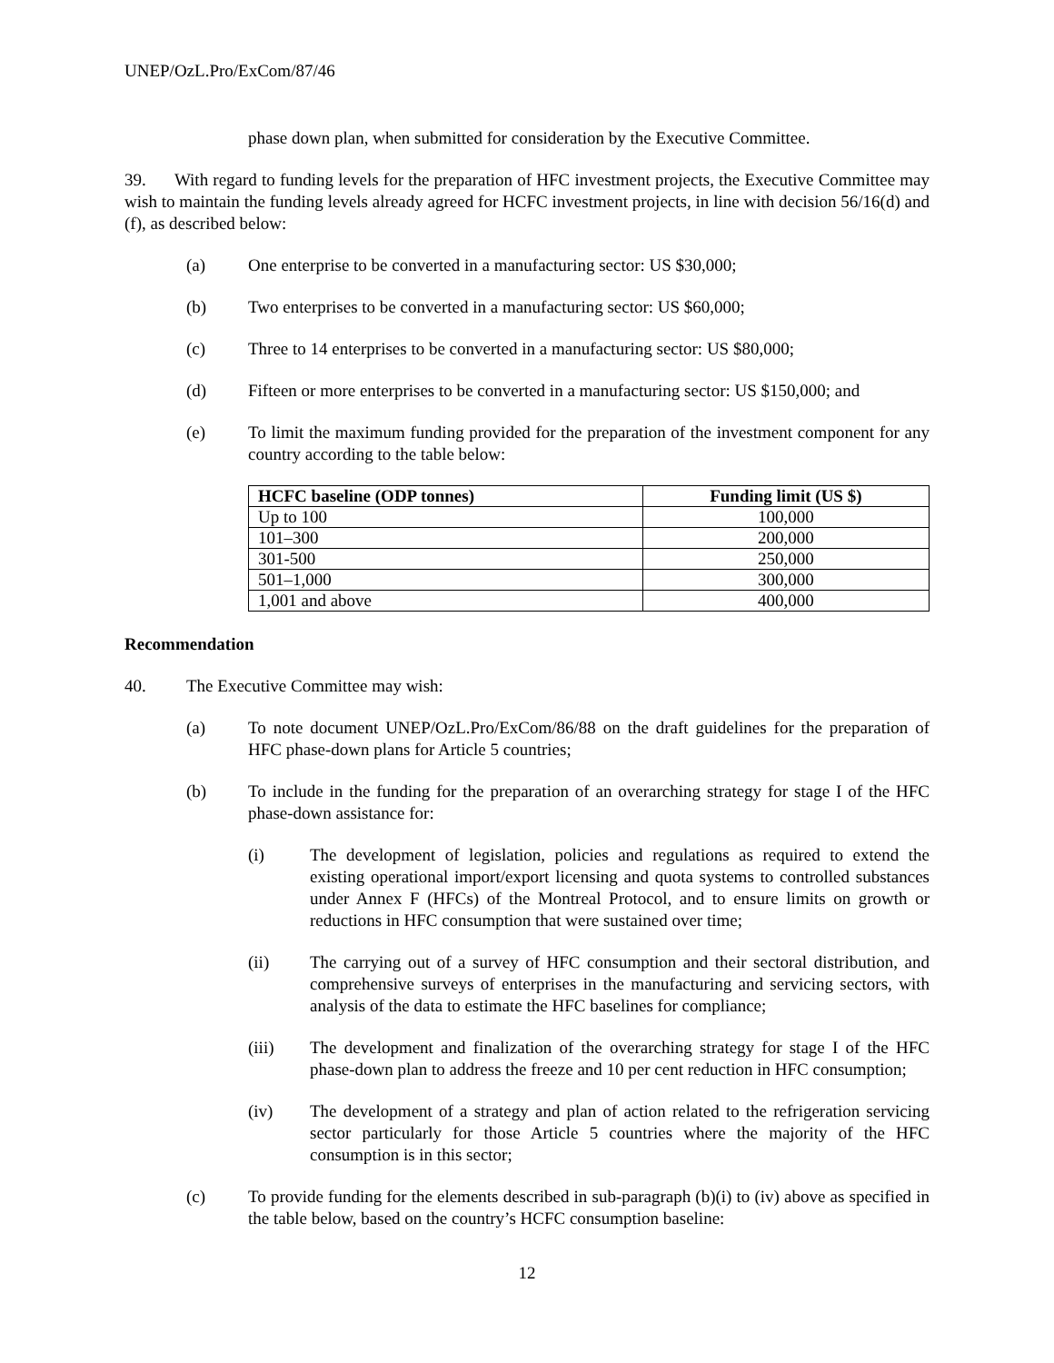UNEP/OzL.Pro/ExCom/87/46
phase down plan, when submitted for consideration by the Executive Committee.
39. With regard to funding levels for the preparation of HFC investment projects, the Executive Committee may wish to maintain the funding levels already agreed for HCFC investment projects, in line with decision 56/16(d) and (f), as described below:
(a) One enterprise to be converted in a manufacturing sector: US $30,000;
(b) Two enterprises to be converted in a manufacturing sector: US $60,000;
(c) Three to 14 enterprises to be converted in a manufacturing sector: US $80,000;
(d) Fifteen or more enterprises to be converted in a manufacturing sector: US $150,000; and
(e) To limit the maximum funding provided for the preparation of the investment component for any country according to the table below:
| HCFC baseline (ODP tonnes) | Funding limit (US $) |
| --- | --- |
| Up to 100 | 100,000 |
| 101–300 | 200,000 |
| 301-500 | 250,000 |
| 501–1,000 | 300,000 |
| 1,001 and above | 400,000 |
Recommendation
40. The Executive Committee may wish:
(a) To note document UNEP/OzL.Pro/ExCom/86/88 on the draft guidelines for the preparation of HFC phase-down plans for Article 5 countries;
(b) To include in the funding for the preparation of an overarching strategy for stage I of the HFC phase-down assistance for:
(i) The development of legislation, policies and regulations as required to extend the existing operational import/export licensing and quota systems to controlled substances under Annex F (HFCs) of the Montreal Protocol, and to ensure limits on growth or reductions in HFC consumption that were sustained over time;
(ii) The carrying out of a survey of HFC consumption and their sectoral distribution, and comprehensive surveys of enterprises in the manufacturing and servicing sectors, with analysis of the data to estimate the HFC baselines for compliance;
(iii) The development and finalization of the overarching strategy for stage I of the HFC phase-down plan to address the freeze and 10 per cent reduction in HFC consumption;
(iv) The development of a strategy and plan of action related to the refrigeration servicing sector particularly for those Article 5 countries where the majority of the HFC consumption is in this sector;
(c) To provide funding for the elements described in sub-paragraph (b)(i) to (iv) above as specified in the table below, based on the country’s HCFC consumption baseline:
12